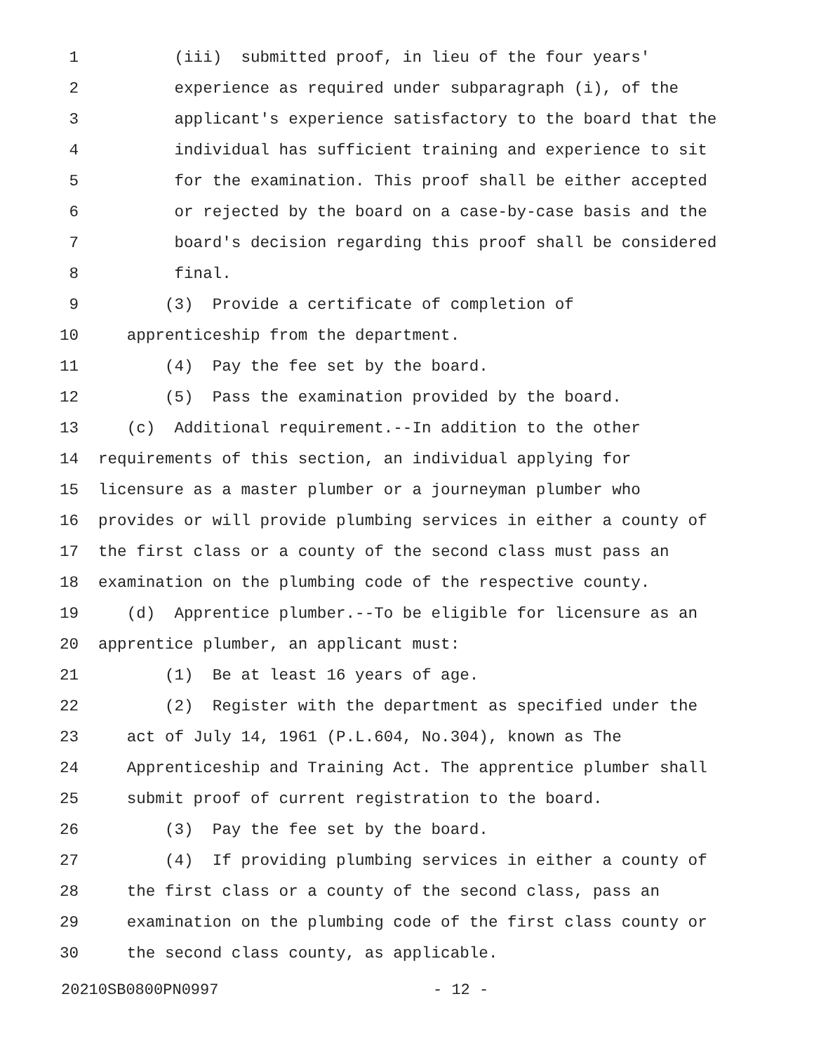1 (iii) submitted proof, in lieu of the four years'
2 experience as required under subparagraph (i), of the
3 applicant's experience satisfactory to the board that the
4 individual has sufficient training and experience to sit
5 for the examination. This proof shall be either accepted
6 or rejected by the board on a case-by-case basis and the
7 board's decision regarding this proof shall be considered
8 final.
9 (3) Provide a certificate of completion of
10 apprenticeship from the department.
11 (4) Pay the fee set by the board.
12 (5) Pass the examination provided by the board.
13 (c) Additional requirement.--In addition to the other
14 requirements of this section, an individual applying for
15 licensure as a master plumber or a journeyman plumber who
16 provides or will provide plumbing services in either a county of
17 the first class or a county of the second class must pass an
18 examination on the plumbing code of the respective county.
19 (d) Apprentice plumber.--To be eligible for licensure as an
20 apprentice plumber, an applicant must:
21 (1) Be at least 16 years of age.
22 (2) Register with the department as specified under the
23 act of July 14, 1961 (P.L.604, No.304), known as The
24 Apprenticeship and Training Act. The apprentice plumber shall
25 submit proof of current registration to the board.
26 (3) Pay the fee set by the board.
27 (4) If providing plumbing services in either a county of
28 the first class or a county of the second class, pass an
29 examination on the plumbing code of the first class county or
30 the second class county, as applicable.
20210SB0800PN0997 - 12 -